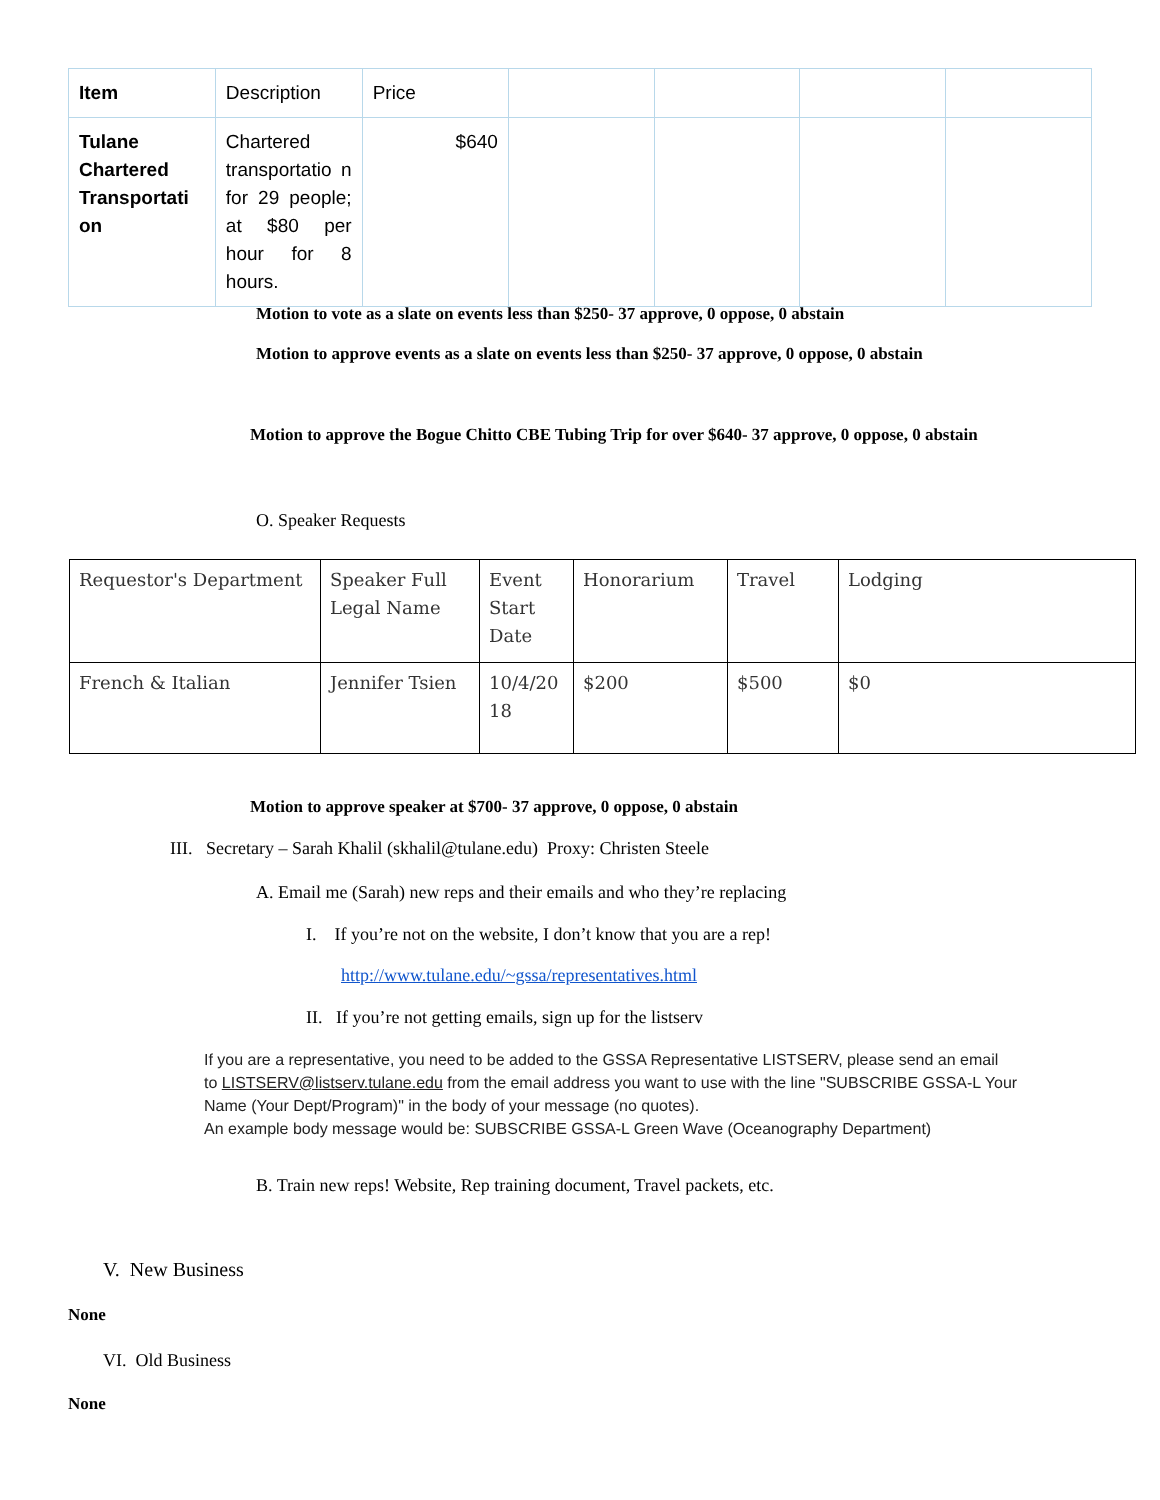| Item | Description | Price | | | | |
| Tulane Chartered Transportati on | Chartered transportatio n for 29 people; at $80 per hour for 8 hours. | $640 | | | | |
Motion to vote as a slate on events less than $250- 37 approve, 0 oppose, 0 abstain
Motion to approve events as a slate on events less than $250- 37 approve, 0 oppose, 0 abstain
Motion to approve the Bogue Chitto CBE Tubing Trip for over $640- 37 approve, 0 oppose, 0 abstain
O. Speaker Requests
| Requestor's Department | Speaker Full Legal Name | Event Start Date | Honorarium | Travel | Lodging |
| French & Italian | Jennifer Tsien | 10/4/20 18 | $200 | $500 | $0 |
Motion to approve speaker at $700- 37 approve, 0 oppose, 0 abstain
III. Secretary – Sarah Khalil (skhalil@tulane.edu) Proxy: Christen Steele
A. Email me (Sarah) new reps and their emails and who they’re replacing
I. If you’re not on the website, I don’t know that you are a rep!
http://www.tulane.edu/~gssa/representatives.html
II. If you’re not getting emails, sign up for the listserv
If you are a representative, you need to be added to the GSSA Representative LISTSERV, please send an email
to LISTSERV@listserv.tulane.edu from the email address you want to use with the line "SUBSCRIBE GSSA-L Your
Name (Your Dept/Program)" in the body of your message (no quotes).
An example body message would be: SUBSCRIBE GSSA-L Green Wave (Oceanography Department)
B. Train new reps! Website, Rep training document, Travel packets, etc.
V. New Business
None
VI. Old Business
None